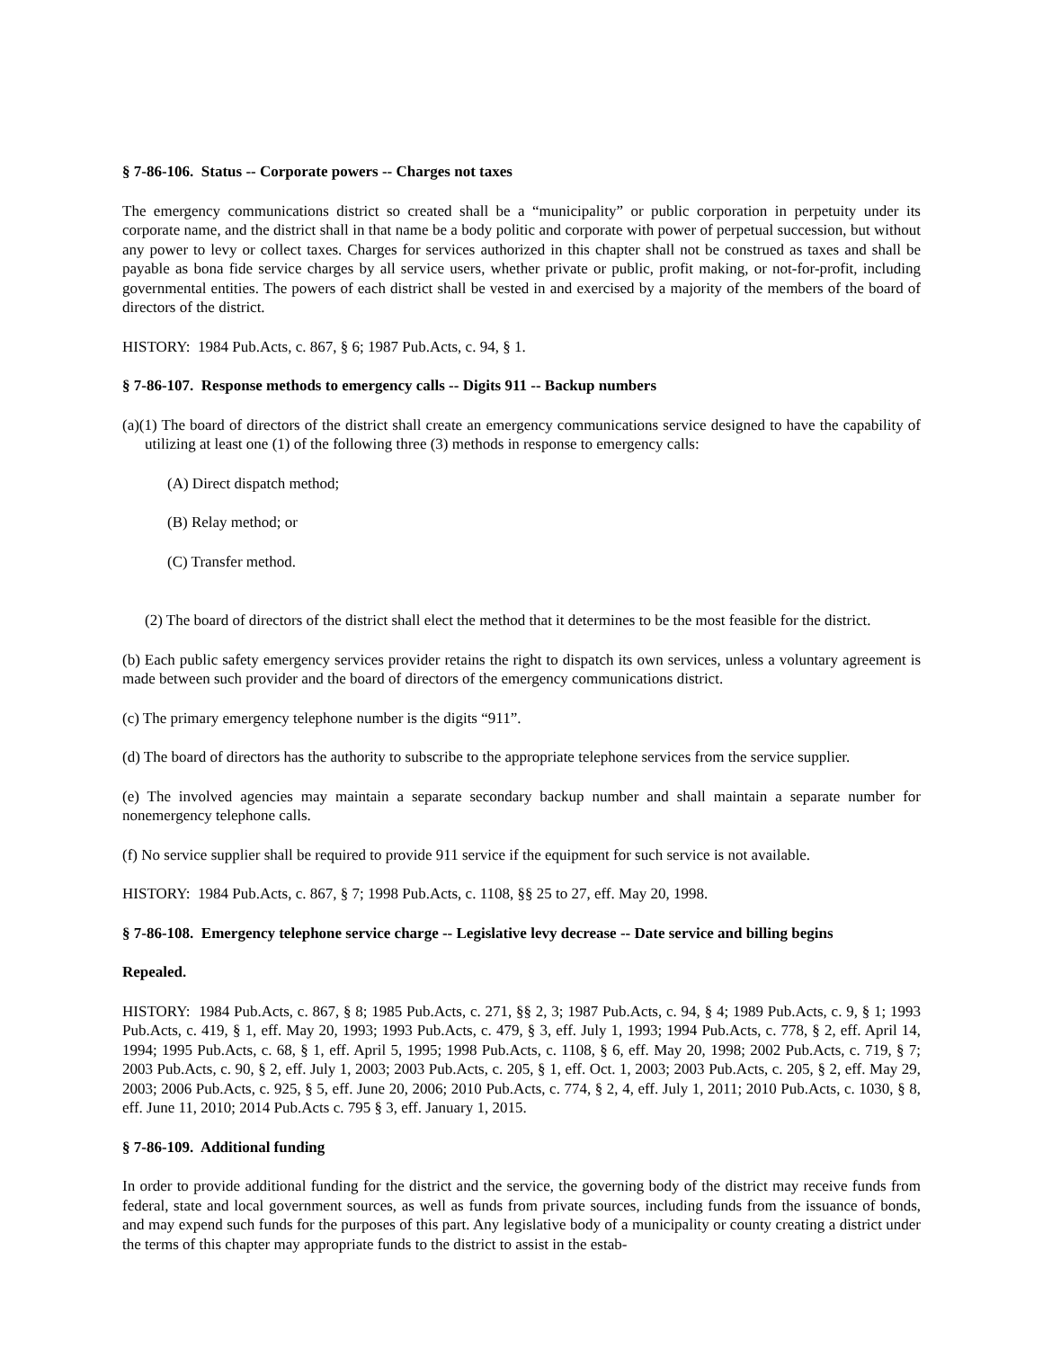§ 7-86-106. Status -- Corporate powers -- Charges not taxes
The emergency communications district so created shall be a “municipality” or public corporation in perpetuity under its corporate name, and the district shall in that name be a body politic and corporate with power of perpetual succession, but without any power to levy or collect taxes. Charges for services authorized in this chapter shall not be construed as taxes and shall be payable as bona fide service charges by all service users, whether private or public, profit making, or not-for-profit, including governmental entities. The powers of each district shall be vested in and exercised by a majority of the members of the board of directors of the district.
HISTORY: 1984 Pub.Acts, c. 867, § 6; 1987 Pub.Acts, c. 94, § 1.
§ 7-86-107. Response methods to emergency calls -- Digits 911 -- Backup numbers
(a)(1) The board of directors of the district shall create an emergency communications service designed to have the capability of utilizing at least one (1) of the following three (3) methods in response to emergency calls:
(A) Direct dispatch method;
(B) Relay method; or
(C) Transfer method.
(2) The board of directors of the district shall elect the method that it determines to be the most feasible for the district.
(b) Each public safety emergency services provider retains the right to dispatch its own services, unless a voluntary agreement is made between such provider and the board of directors of the emergency communications district.
(c) The primary emergency telephone number is the digits “911”.
(d) The board of directors has the authority to subscribe to the appropriate telephone services from the service supplier.
(e) The involved agencies may maintain a separate secondary backup number and shall maintain a separate number for nonemergency telephone calls.
(f) No service supplier shall be required to provide 911 service if the equipment for such service is not available.
HISTORY: 1984 Pub.Acts, c. 867, § 7; 1998 Pub.Acts, c. 1108, §§ 25 to 27, eff. May 20, 1998.
§ 7-86-108. Emergency telephone service charge -- Legislative levy decrease -- Date service and billing begins
Repealed.
HISTORY: 1984 Pub.Acts, c. 867, § 8; 1985 Pub.Acts, c. 271, §§ 2, 3; 1987 Pub.Acts, c. 94, § 4; 1989 Pub.Acts, c. 9, § 1; 1993 Pub.Acts, c. 419, § 1, eff. May 20, 1993; 1993 Pub.Acts, c. 479, § 3, eff. July 1, 1993; 1994 Pub.Acts, c. 778, § 2, eff. April 14, 1994; 1995 Pub.Acts, c. 68, § 1, eff. April 5, 1995; 1998 Pub.Acts, c. 1108, § 6, eff. May 20, 1998; 2002 Pub.Acts, c. 719, § 7; 2003 Pub.Acts, c. 90, § 2, eff. July 1, 2003; 2003 Pub.Acts, c. 205, § 1, eff. Oct. 1, 2003; 2003 Pub.Acts, c. 205, § 2, eff. May 29, 2003; 2006 Pub.Acts, c. 925, § 5, eff. June 20, 2006; 2010 Pub.Acts, c. 774, § 2, 4, eff. July 1, 2011; 2010 Pub.Acts, c. 1030, § 8, eff. June 11, 2010; 2014 Pub.Acts c. 795 § 3, eff. January 1, 2015.
§ 7-86-109. Additional funding
In order to provide additional funding for the district and the service, the governing body of the district may receive funds from federal, state and local government sources, as well as funds from private sources, including funds from the issuance of bonds, and may expend such funds for the purposes of this part. Any legislative body of a municipality or county creating a district under the terms of this chapter may appropriate funds to the district to assist in the estab-